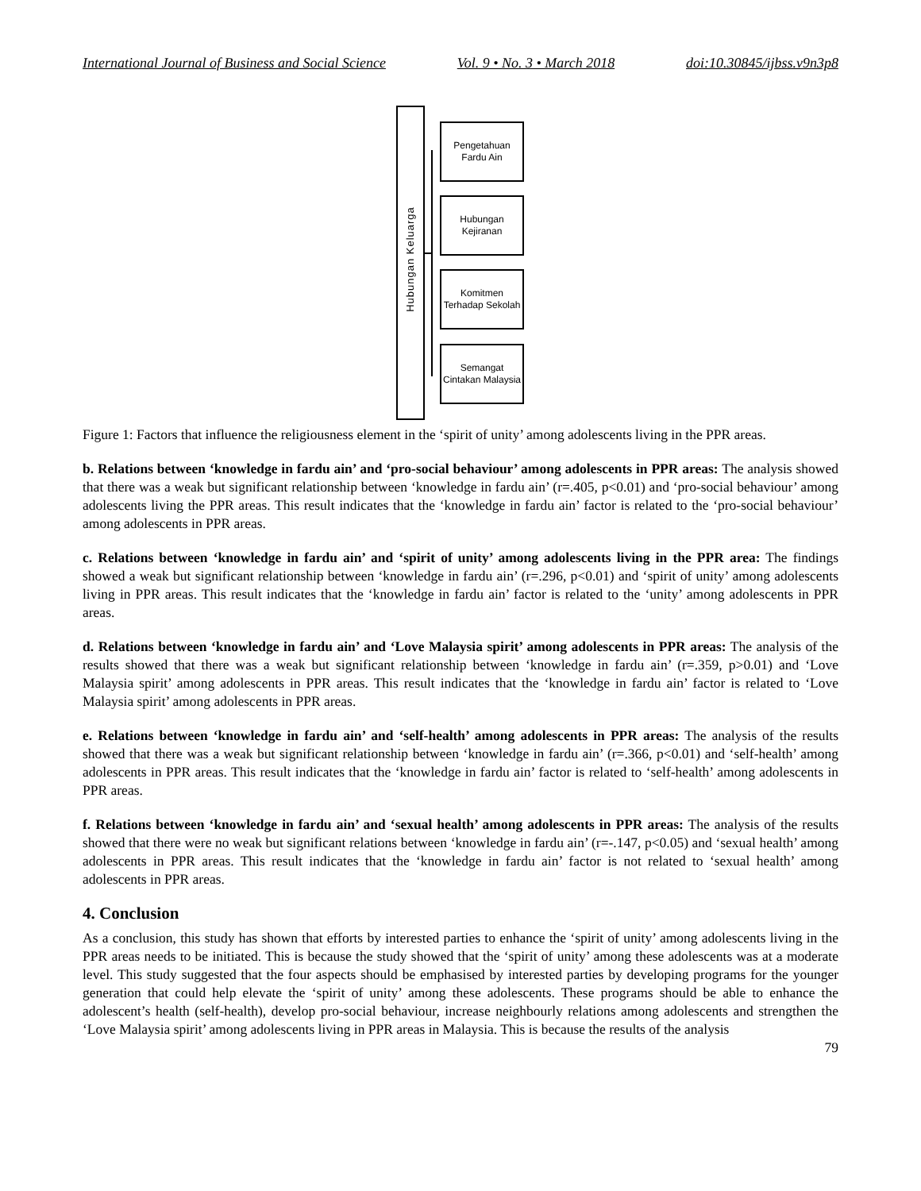International Journal of Business and Social Science Vol. 9 • No. 3 • March 2018 doi:10.30845/ijbss.v9n3p8
Hubungan Keluarga
Pengetahuan Fardu Ain
Hubungan Kejiranan
Komitmen Terhadap Sekolah
Semangat Cintakan Malaysia
Figure 1: Factors that influence the religiousness element in the ‘spirit of unity’ among adolescents living in the PPR areas.
b. Relations between ‘knowledge in fardu ain’ and ‘pro-social behaviour’ among adolescents in PPR areas: The analysis showed that there was a weak but significant relationship between ‘knowledge in fardu ain’ (r=.405, p<0.01) and ‘pro-social behaviour’ among adolescents living the PPR areas. This result indicates that the ‘knowledge in fardu ain’ factor is related to the ‘pro-social behaviour’ among adolescents in PPR areas.
c. Relations between ‘knowledge in fardu ain’ and ‘spirit of unity’ among adolescents living in the PPR area: The findings showed a weak but significant relationship between ‘knowledge in fardu ain’ (r=.296, p<0.01) and ‘spirit of unity’ among adolescents living in PPR areas. This result indicates that the ‘knowledge in fardu ain’ factor is related to the ‘unity’ among adolescents in PPR areas.
d. Relations between ‘knowledge in fardu ain’ and ‘Love Malaysia spirit’ among adolescents in PPR areas: The analysis of the results showed that there was a weak but significant relationship between ‘knowledge in fardu ain’ (r=.359, p>0.01) and ‘Love Malaysia spirit’ among adolescents in PPR areas. This result indicates that the ‘knowledge in fardu ain’ factor is related to ‘Love Malaysia spirit’ among adolescents in PPR areas.
e. Relations between ‘knowledge in fardu ain’ and ‘self-health’ among adolescents in PPR areas: The analysis of the results showed that there was a weak but significant relationship between ‘knowledge in fardu ain’ (r=.366, p<0.01) and ‘self-health’ among adolescents in PPR areas. This result indicates that the ‘knowledge in fardu ain’ factor is related to ‘self-health’ among adolescents in PPR areas.
f. Relations between ‘knowledge in fardu ain’ and ‘sexual health’ among adolescents in PPR areas: The analysis of the results showed that there were no weak but significant relations between ‘knowledge in fardu ain’ (r=-.147, p<0.05) and ‘sexual health’ among adolescents in PPR areas. This result indicates that the ‘knowledge in fardu ain’ factor is not related to ‘sexual health’ among adolescents in PPR areas.
4. Conclusion
As a conclusion, this study has shown that efforts by interested parties to enhance the ‘spirit of unity’ among adolescents living in the PPR areas needs to be initiated. This is because the study showed that the ‘spirit of unity’ among these adolescents was at a moderate level. This study suggested that the four aspects should be emphasised by interested parties by developing programs for the younger generation that could help elevate the ‘spirit of unity’ among these adolescents. These programs should be able to enhance the adolescent’s health (self-health), develop pro-social behaviour, increase neighbourly relations among adolescents and strengthen the ‘Love Malaysia spirit’ among adolescents living in PPR areas in Malaysia. This is because the results of the analysis
79